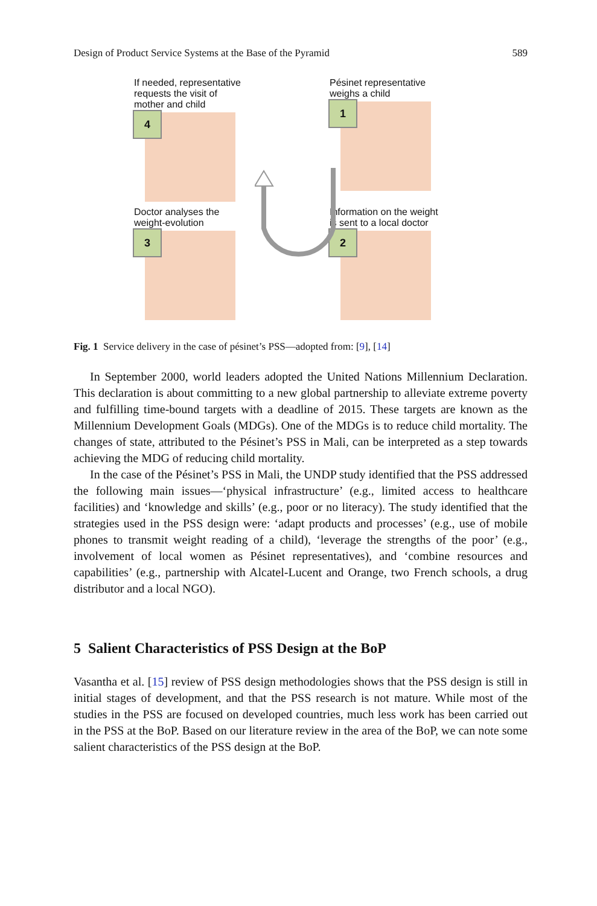Design of Product Service Systems at the Base of the Pyramid 589
If needed, representative requests the visit of mother and child
4
Pésinet representative weighs a child
1
Doctor analyses the weight-evolution
3
Information on the weight is sent to a local doctor
2
Fig. 1 Service delivery in the case of pésinet’s PSS—adopted from: [9], [14]
In September 2000, world leaders adopted the United Nations Millennium Declaration. This declaration is about committing to a new global partnership to alleviate extreme poverty and fulfilling time-bound targets with a deadline of 2015. These targets are known as the Millennium Development Goals (MDGs). One of the MDGs is to reduce child mortality. The changes of state, attributed to the Pésinet’s PSS in Mali, can be interpreted as a step towards achieving the MDG of reducing child mortality.
In the case of the Pésinet’s PSS in Mali, the UNDP study identified that the PSS addressed the following main issues—‘physical infrastructure’ (e.g., limited access to healthcare facilities) and ‘knowledge and skills’ (e.g., poor or no literacy). The study identified that the strategies used in the PSS design were: ‘adapt products and processes’ (e.g., use of mobile phones to transmit weight reading of a child), ‘leverage the strengths of the poor’ (e.g., involvement of local women as Pésinet representatives), and ‘combine resources and capabilities’ (e.g., partnership with Alcatel-Lucent and Orange, two French schools, a drug distributor and a local NGO).
5 Salient Characteristics of PSS Design at the BoP
Vasantha et al. [15] review of PSS design methodologies shows that the PSS design is still in initial stages of development, and that the PSS research is not mature. While most of the studies in the PSS are focused on developed countries, much less work has been carried out in the PSS at the BoP. Based on our literature review in the area of the BoP, we can note some salient characteristics of the PSS design at the BoP.